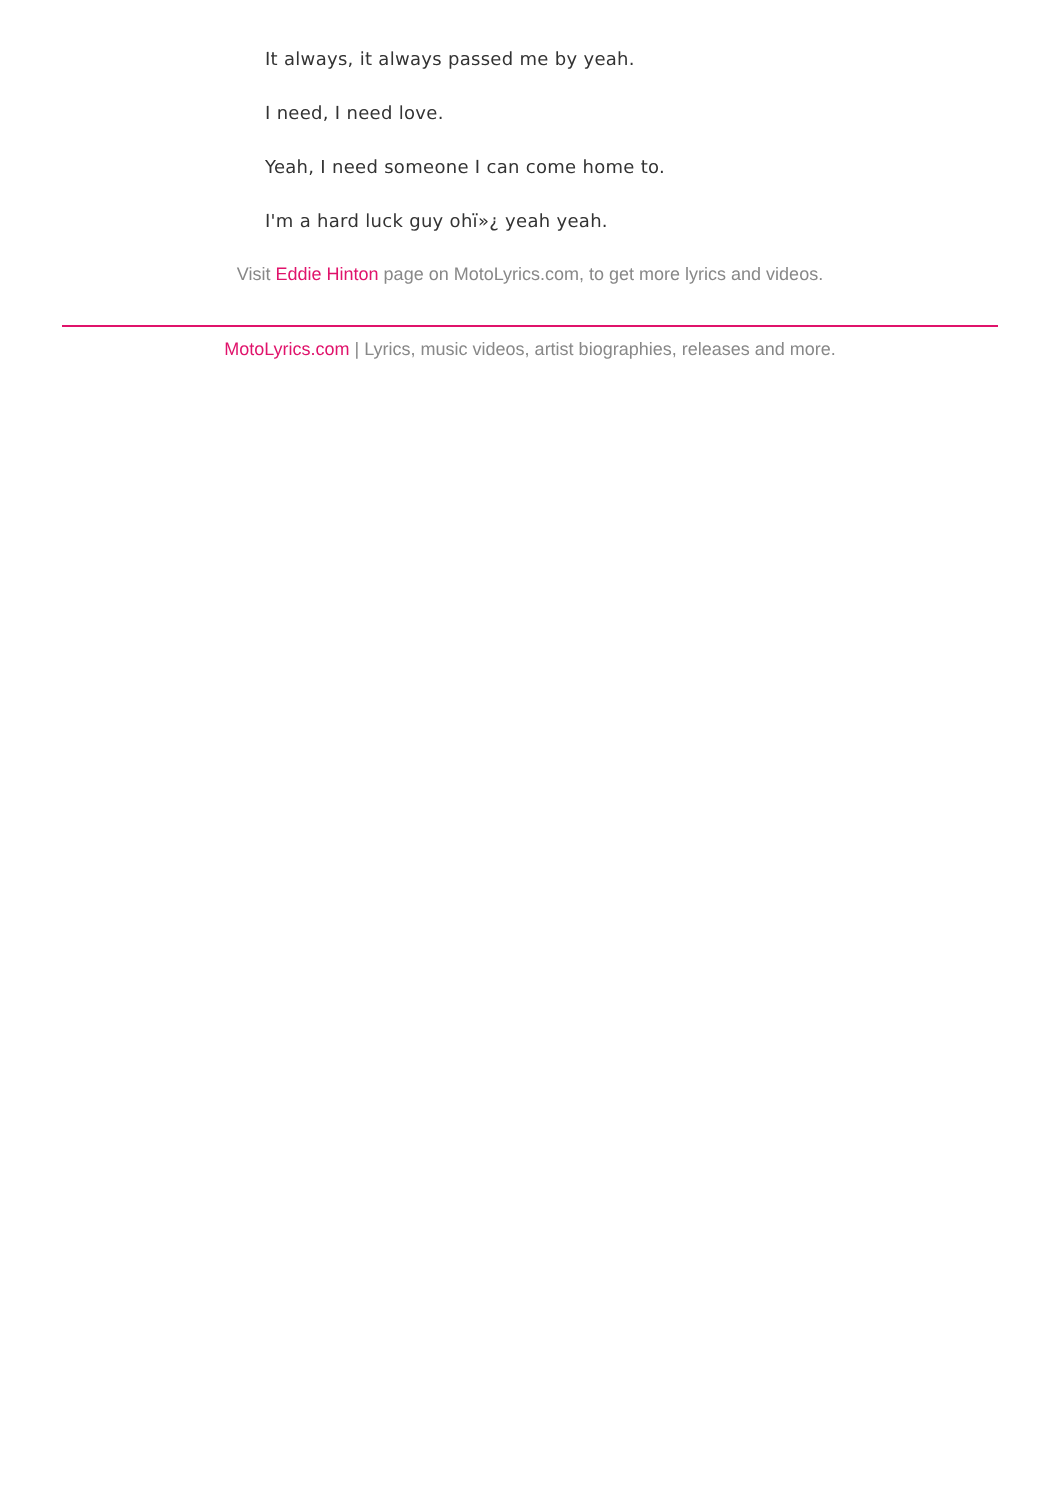It always, it always passed me by yeah.
I need, I need love.
Yeah, I need someone I can come home to.
I'm a hard luck guy ohï»¿ yeah yeah.
Visit Eddie Hinton page on MotoLyrics.com, to get more lyrics and videos.
MotoLyrics.com | Lyrics, music videos, artist biographies, releases and more.